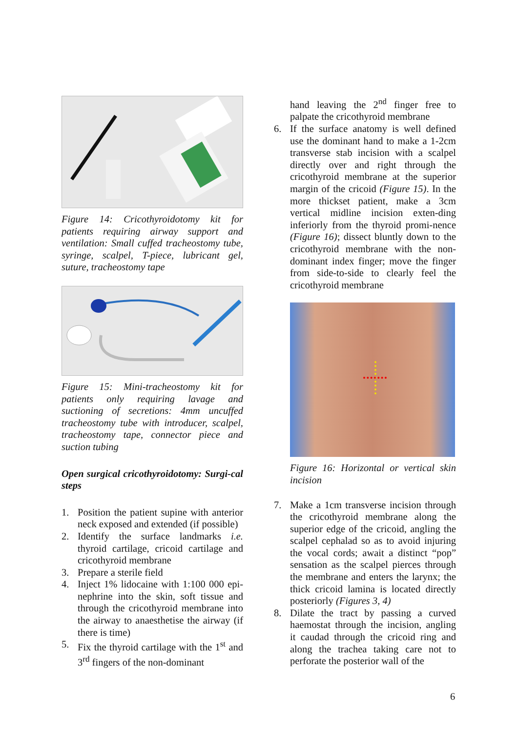Figure 14: Cricothyroidotomy kit for patients requiring airway support and ventilation: Small cuffed tracheostomy tube, syringe, scalpel, T-piece, lubricant gel, suture, tracheostomy tape
Figure 15: Mini-tracheostomy kit for patients only requiring lavage and suctioning of secretions: 4mm uncuffed tracheostomy tube with introducer, scalpel, tracheostomy tape, connector piece and suction tubing
Open surgical cricothyroidotomy: Surgi-cal steps
1. Position the patient supine with anterior neck exposed and extended (if possible)
2. Identify the surface landmarks i.e. thyroid cartilage, cricoid cartilage and cricothyroid membrane
3. Prepare a sterile field
4. Inject 1% lidocaine with 1:100 000 epi-nephrine into the skin, soft tissue and through the cricothyroid membrane into the airway to anaesthetise the airway (if there is time)
5. Fix the thyroid cartilage with the 1<sup>st</sup> and 3<sup>rd</sup> fingers of the non-dominant
hand leaving the 2<sup>nd</sup> finger free to palpate the cricothyroid membrane
6. If the surface anatomy is well defined use the dominant hand to make a 1-2cm transverse stab incision with a scalpel directly over and right through the cricothyroid membrane at the superior margin of the cricoid (Figure 15). In the more thickset patient, make a 3cm vertical midline incision exten-ding inferiorly from the thyroid promi-nence (Figure 16); dissect bluntly down to the cricothyroid membrane with the non-dominant index finger; move the finger from side-to-side to clearly feel the cricothyroid membrane
Figure 16: Horizontal or vertical skin incision
7. Make a 1cm transverse incision through the cricothyroid membrane along the superior edge of the cricoid, angling the scalpel cephalad so as to avoid injuring the vocal cords; await a distinct “pop” sensation as the scalpel pierces through the membrane and enters the larynx; the thick cricoid lamina is located directly posteriorly (Figures 3, 4)
8. Dilate the tract by passing a curved haemostat through the incision, angling it caudad through the cricoid ring and along the trachea taking care not to perforate the posterior wall of the
6